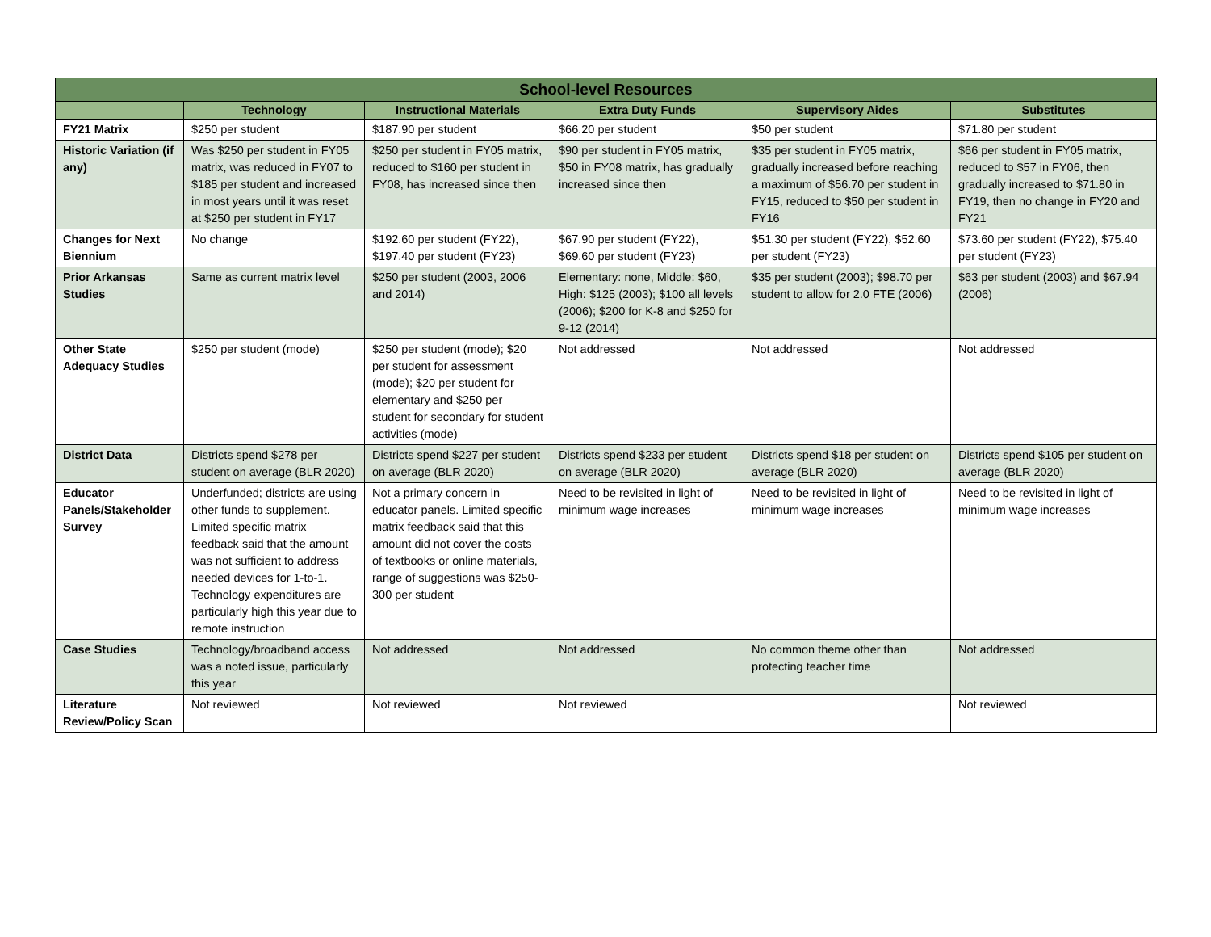| School-level Resources | | | | | |
| --- | --- | --- | --- | --- | --- |
| | Technology | Instructional Materials | Extra Duty Funds | Supervisory Aides | Substitutes |
| FY21 Matrix | $250 per student | $187.90 per student | $66.20 per student | $50 per student | $71.80 per student |
| Historic Variation (if any) | Was $250 per student in FY05 matrix, was reduced in FY07 to $185 per student and increased in most years until it was reset at $250 per student in FY17 | $250 per student in FY05 matrix, reduced to $160 per student in FY08, has increased since then | $90 per student in FY05 matrix, $50 in FY08 matrix, has gradually increased since then | $35 per student in FY05 matrix, gradually increased before reaching a maximum of $56.70 per student in FY15, reduced to $50 per student in FY16 | $66 per student in FY05 matrix, reduced to $57 in FY06, then gradually increased to $71.80 in FY19, then no change in FY20 and FY21 |
| Changes for Next Biennium | No change | $192.60 per student (FY22), $197.40 per student (FY23) | $67.90 per student (FY22), $69.60 per student (FY23) | $51.30 per student (FY22), $52.60 per student (FY23) | $73.60 per student (FY22), $75.40 per student (FY23) |
| Prior Arkansas Studies | Same as current matrix level | $250 per student (2003, 2006 and 2014) | Elementary: none, Middle: $60, High: $125 (2003); $100 all levels (2006); $200 for K-8 and $250 for 9-12 (2014) | $35 per student (2003); $98.70 per student to allow for 2.0 FTE (2006) | $63 per student (2003) and $67.94 (2006) |
| Other State Adequacy Studies | $250 per student (mode) | $250 per student (mode); $20 per student for assessment (mode); $20 per student for elementary and $250 per student for secondary for student activities (mode) | Not addressed | Not addressed | Not addressed |
| District Data | Districts spend $278 per student on average (BLR 2020) | Districts spend $227 per student on average (BLR 2020) | Districts spend $233 per student on average (BLR 2020) | Districts spend $18 per student on average (BLR 2020) | Districts spend $105 per student on average (BLR 2020) |
| Educator Panels/Stakeholder Survey | Underfunded; districts are using other funds to supplement. Limited specific matrix feedback said that the amount was not sufficient to address needed devices for 1-to-1. Technology expenditures are particularly high this year due to remote instruction | Not a primary concern in educator panels. Limited specific matrix feedback said that this amount did not cover the costs of textbooks or online materials, range of suggestions was $250-300 per student | Need to be revisited in light of minimum wage increases | Need to be revisited in light of minimum wage increases | Need to be revisited in light of minimum wage increases |
| Case Studies | Technology/broadband access was a noted issue, particularly this year | Not addressed | Not addressed | No common theme other than protecting teacher time | Not addressed |
| Literature Review/Policy Scan | Not reviewed | Not reviewed | Not reviewed | | Not reviewed |